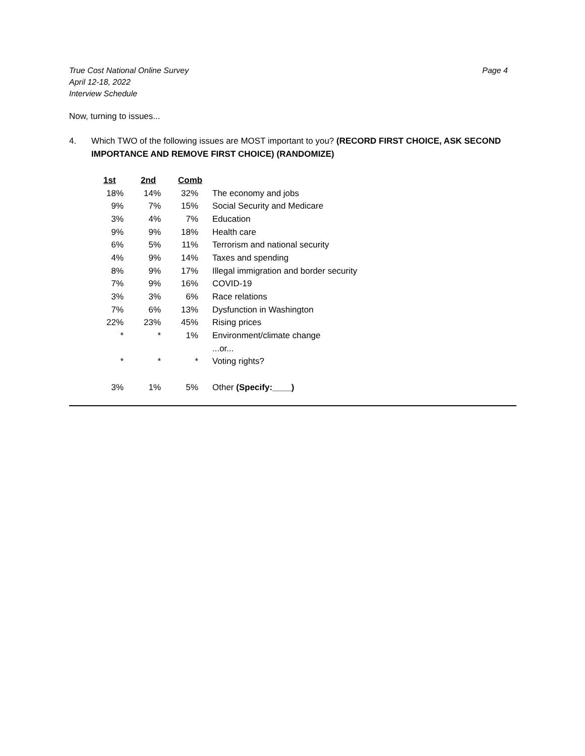True Cost National Online Survey
April 12-18, 2022
Interview Schedule
Page 4
Now, turning to issues...
4. Which TWO of the following issues are MOST important to you? (RECORD FIRST CHOICE, ASK SECOND IMPORTANCE AND REMOVE FIRST CHOICE) (RANDOMIZE)
| 1st | 2nd | Comb | |
| --- | --- | --- | --- |
| 18% | 14% | 32% | The economy and jobs |
| 9% | 7% | 15% | Social Security and Medicare |
| 3% | 4% | 7% | Education |
| 9% | 9% | 18% | Health care |
| 6% | 5% | 11% | Terrorism and national security |
| 4% | 9% | 14% | Taxes and spending |
| 8% | 9% | 17% | Illegal immigration and border security |
| 7% | 9% | 16% | COVID-19 |
| 3% | 3% | 6% | Race relations |
| 7% | 6% | 13% | Dysfunction in Washington |
| 22% | 23% | 45% | Rising prices |
| * | * | 1% | Environment/climate change |
| | | | ...or... |
| * | * | * | Voting rights? |
| 3% | 1% | 5% | Other (Specify:____) |